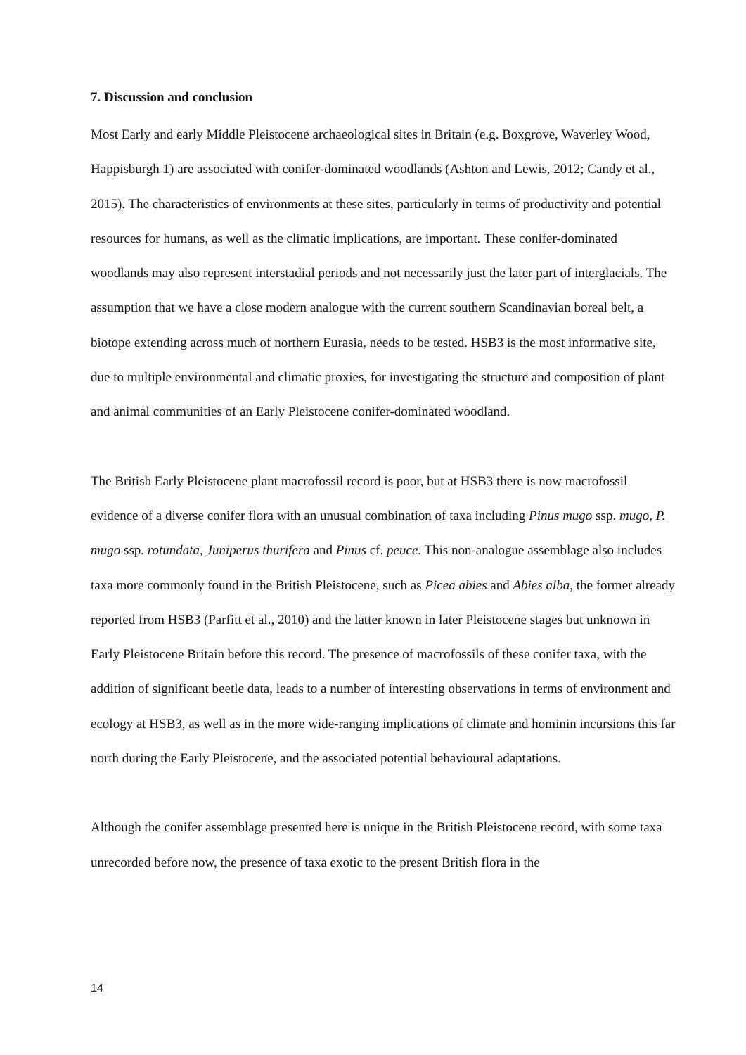7. Discussion and conclusion
Most Early and early Middle Pleistocene archaeological sites in Britain (e.g. Boxgrove, Waverley Wood, Happisburgh 1) are associated with conifer-dominated woodlands (Ashton and Lewis, 2012; Candy et al., 2015). The characteristics of environments at these sites, particularly in terms of productivity and potential resources for humans, as well as the climatic implications, are important. These conifer-dominated woodlands may also represent interstadial periods and not necessarily just the later part of interglacials. The assumption that we have a close modern analogue with the current southern Scandinavian boreal belt, a biotope extending across much of northern Eurasia, needs to be tested. HSB3 is the most informative site, due to multiple environmental and climatic proxies, for investigating the structure and composition of plant and animal communities of an Early Pleistocene conifer-dominated woodland.
The British Early Pleistocene plant macrofossil record is poor, but at HSB3 there is now macrofossil evidence of a diverse conifer flora with an unusual combination of taxa including Pinus mugo ssp. mugo, P. mugo ssp. rotundata, Juniperus thurifera and Pinus cf. peuce. This non-analogue assemblage also includes taxa more commonly found in the British Pleistocene, such as Picea abies and Abies alba, the former already reported from HSB3 (Parfitt et al., 2010) and the latter known in later Pleistocene stages but unknown in Early Pleistocene Britain before this record. The presence of macrofossils of these conifer taxa, with the addition of significant beetle data, leads to a number of interesting observations in terms of environment and ecology at HSB3, as well as in the more wide-ranging implications of climate and hominin incursions this far north during the Early Pleistocene, and the associated potential behavioural adaptations.
Although the conifer assemblage presented here is unique in the British Pleistocene record, with some taxa unrecorded before now, the presence of taxa exotic to the present British flora in the
14